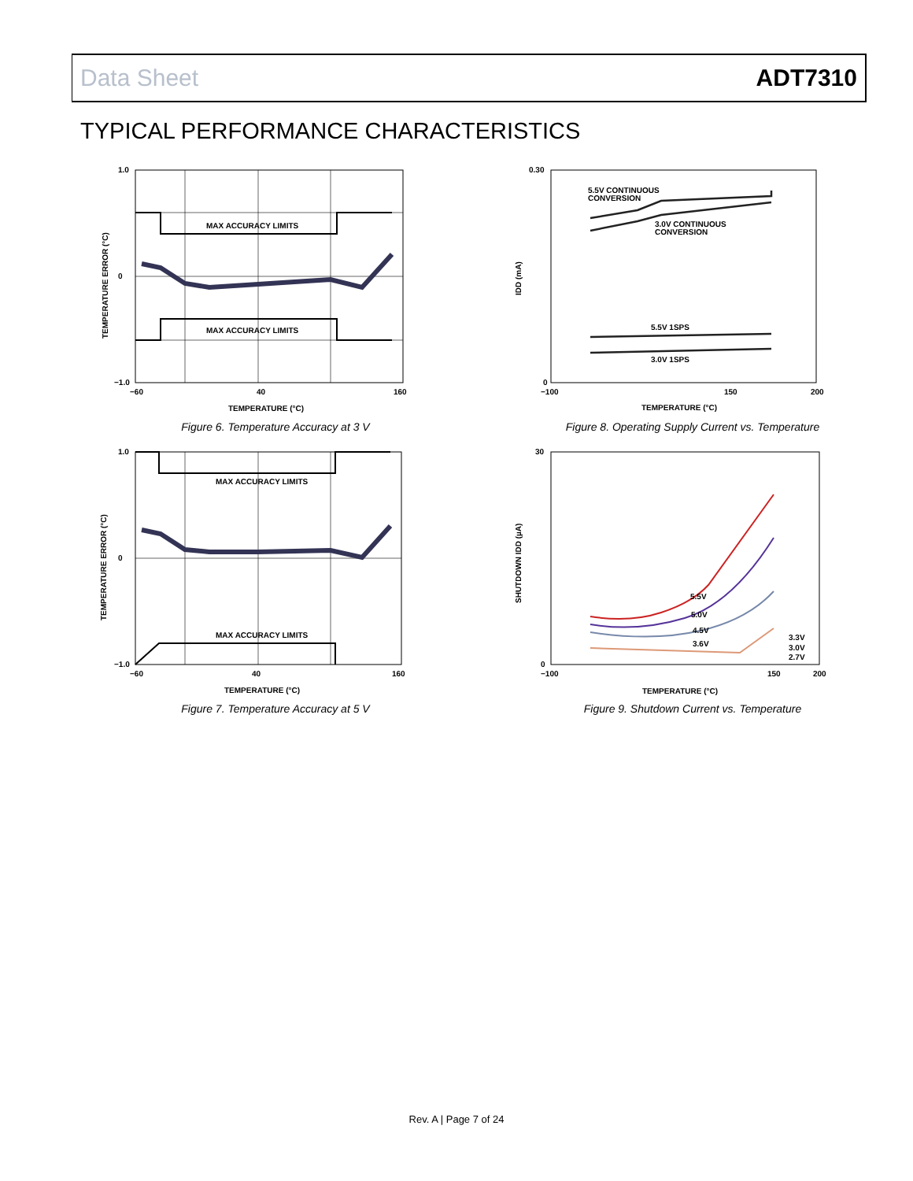Data Sheet ADT7310
TYPICAL PERFORMANCE CHARACTERISTICS
MAX ACCURACY LIMITS
MAX ACCURACY LIMITS
1.0
0
−1.0
−60
40
160
TEMPERATURE (°C)
TEMPERATURE ERROR (°C)
Figure 6. Temperature Accuracy at 3 V
MAX ACCURACY LIMITS
MAX ACCURACY LIMITS
1.0
0
−1.0
−60
40
160
TEMPERATURE (°C)
TEMPERATURE ERROR (°C)
Figure 7. Temperature Accuracy at 5 V
5.5V CONTINUOUS
CONVERSION
3.0V CONTINUOUS
CONVERSION
5.5V 1SPS
3.0V 1SPS
0.30
0
−100
150
200
TEMPERATURE (°C)
IDD (mA)
Figure 8. Operating Supply Current vs. Temperature
5.5V
5.0V
4.5V
3.6V
3.3V
3.0V
2.7V
30
0
−100
150
200
TEMPERATURE (°C)
SHUTDOWN IDD (µA)
Figure 9. Shutdown Current vs. Temperature
Rev. A | Page 7 of 24